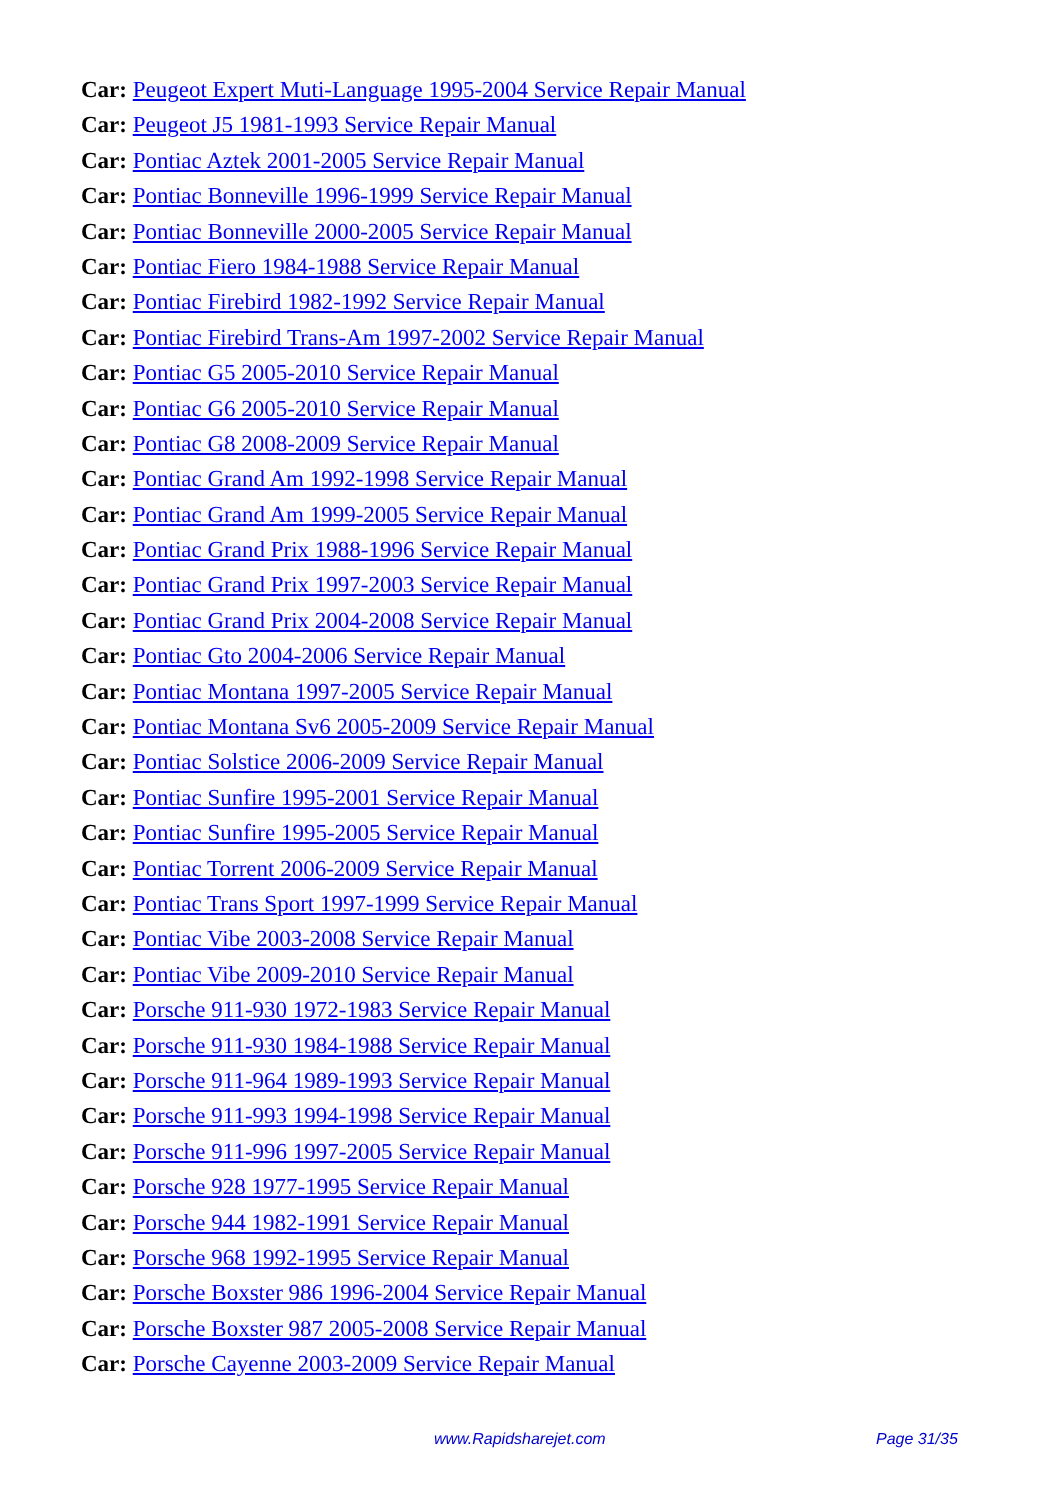Car: Peugeot Expert Muti-Language 1995-2004 Service Repair Manual
Car: Peugeot J5 1981-1993 Service Repair Manual
Car: Pontiac Aztek 2001-2005 Service Repair Manual
Car: Pontiac Bonneville 1996-1999 Service Repair Manual
Car: Pontiac Bonneville 2000-2005 Service Repair Manual
Car: Pontiac Fiero 1984-1988 Service Repair Manual
Car: Pontiac Firebird 1982-1992 Service Repair Manual
Car: Pontiac Firebird Trans-Am 1997-2002 Service Repair Manual
Car: Pontiac G5 2005-2010 Service Repair Manual
Car: Pontiac G6 2005-2010 Service Repair Manual
Car: Pontiac G8 2008-2009 Service Repair Manual
Car: Pontiac Grand Am 1992-1998 Service Repair Manual
Car: Pontiac Grand Am 1999-2005 Service Repair Manual
Car: Pontiac Grand Prix 1988-1996 Service Repair Manual
Car: Pontiac Grand Prix 1997-2003 Service Repair Manual
Car: Pontiac Grand Prix 2004-2008 Service Repair Manual
Car: Pontiac Gto 2004-2006 Service Repair Manual
Car: Pontiac Montana 1997-2005 Service Repair Manual
Car: Pontiac Montana Sv6 2005-2009 Service Repair Manual
Car: Pontiac Solstice 2006-2009 Service Repair Manual
Car: Pontiac Sunfire 1995-2001 Service Repair Manual
Car: Pontiac Sunfire 1995-2005 Service Repair Manual
Car: Pontiac Torrent 2006-2009 Service Repair Manual
Car: Pontiac Trans Sport 1997-1999 Service Repair Manual
Car: Pontiac Vibe 2003-2008 Service Repair Manual
Car: Pontiac Vibe 2009-2010 Service Repair Manual
Car: Porsche 911-930 1972-1983 Service Repair Manual
Car: Porsche 911-930 1984-1988 Service Repair Manual
Car: Porsche 911-964 1989-1993 Service Repair Manual
Car: Porsche 911-993 1994-1998 Service Repair Manual
Car: Porsche 911-996 1997-2005 Service Repair Manual
Car: Porsche 928 1977-1995 Service Repair Manual
Car: Porsche 944 1982-1991 Service Repair Manual
Car: Porsche 968 1992-1995 Service Repair Manual
Car: Porsche Boxster 986 1996-2004 Service Repair Manual
Car: Porsche Boxster 987 2005-2008 Service Repair Manual
Car: Porsche Cayenne 2003-2009 Service Repair Manual
www.Rapidsharejet.com Page 31/35